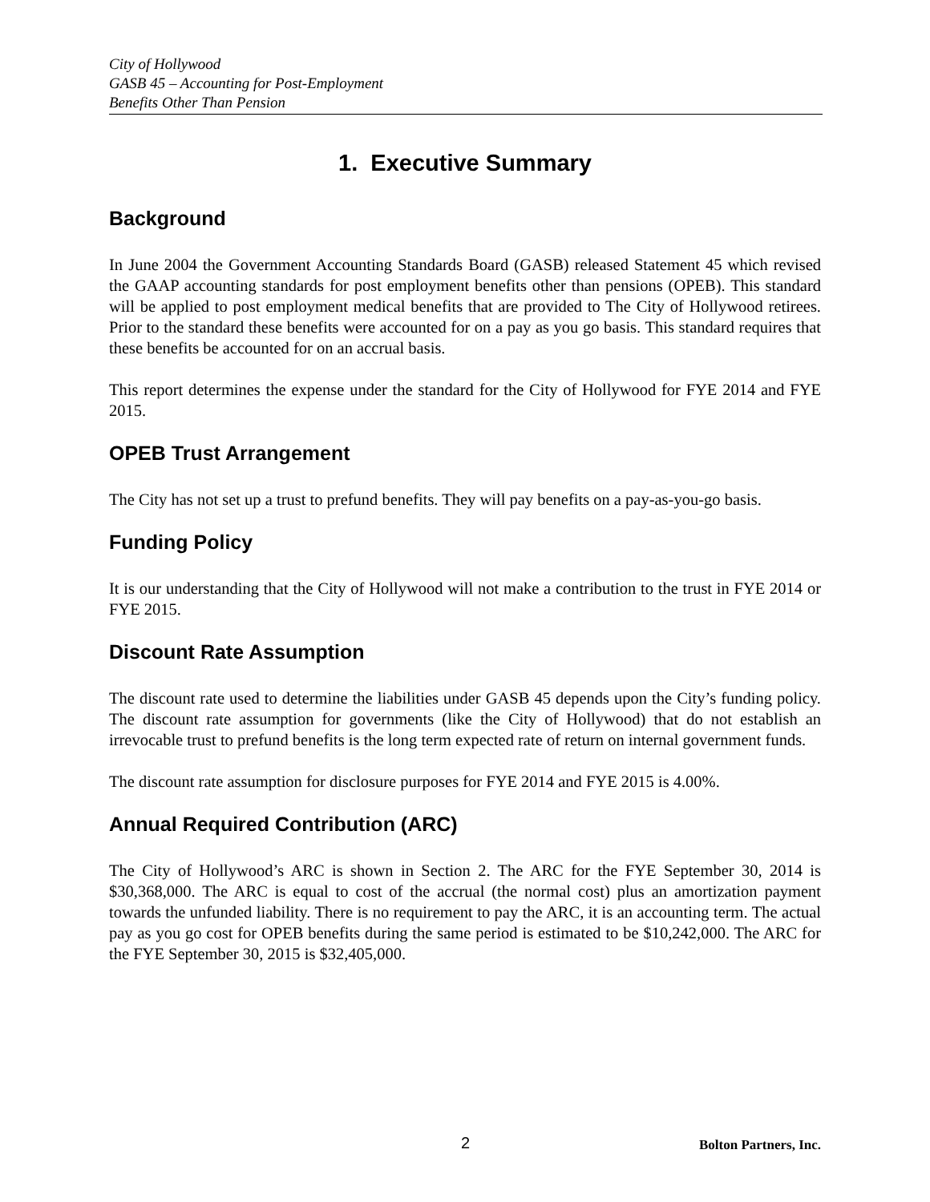City of Hollywood
GASB 45 – Accounting for Post-Employment
Benefits Other Than Pension
1. Executive Summary
Background
In June 2004 the Government Accounting Standards Board (GASB) released Statement 45 which revised the GAAP accounting standards for post employment benefits other than pensions (OPEB). This standard will be applied to post employment medical benefits that are provided to The City of Hollywood retirees. Prior to the standard these benefits were accounted for on a pay as you go basis. This standard requires that these benefits be accounted for on an accrual basis.
This report determines the expense under the standard for the City of Hollywood for FYE 2014 and FYE 2015.
OPEB Trust Arrangement
The City has not set up a trust to prefund benefits. They will pay benefits on a pay-as-you-go basis.
Funding Policy
It is our understanding that the City of Hollywood will not make a contribution to the trust in FYE 2014 or FYE 2015.
Discount Rate Assumption
The discount rate used to determine the liabilities under GASB 45 depends upon the City’s funding policy. The discount rate assumption for governments (like the City of Hollywood) that do not establish an irrevocable trust to prefund benefits is the long term expected rate of return on internal government funds.
The discount rate assumption for disclosure purposes for FYE 2014 and FYE 2015 is 4.00%.
Annual Required Contribution (ARC)
The City of Hollywood’s ARC is shown in Section 2. The ARC for the FYE September 30, 2014 is $30,368,000. The ARC is equal to cost of the accrual (the normal cost) plus an amortization payment towards the unfunded liability. There is no requirement to pay the ARC, it is an accounting term. The actual pay as you go cost for OPEB benefits during the same period is estimated to be $10,242,000. The ARC for the FYE September 30, 2015 is $32,405,000.
2 Bolton Partners, Inc.